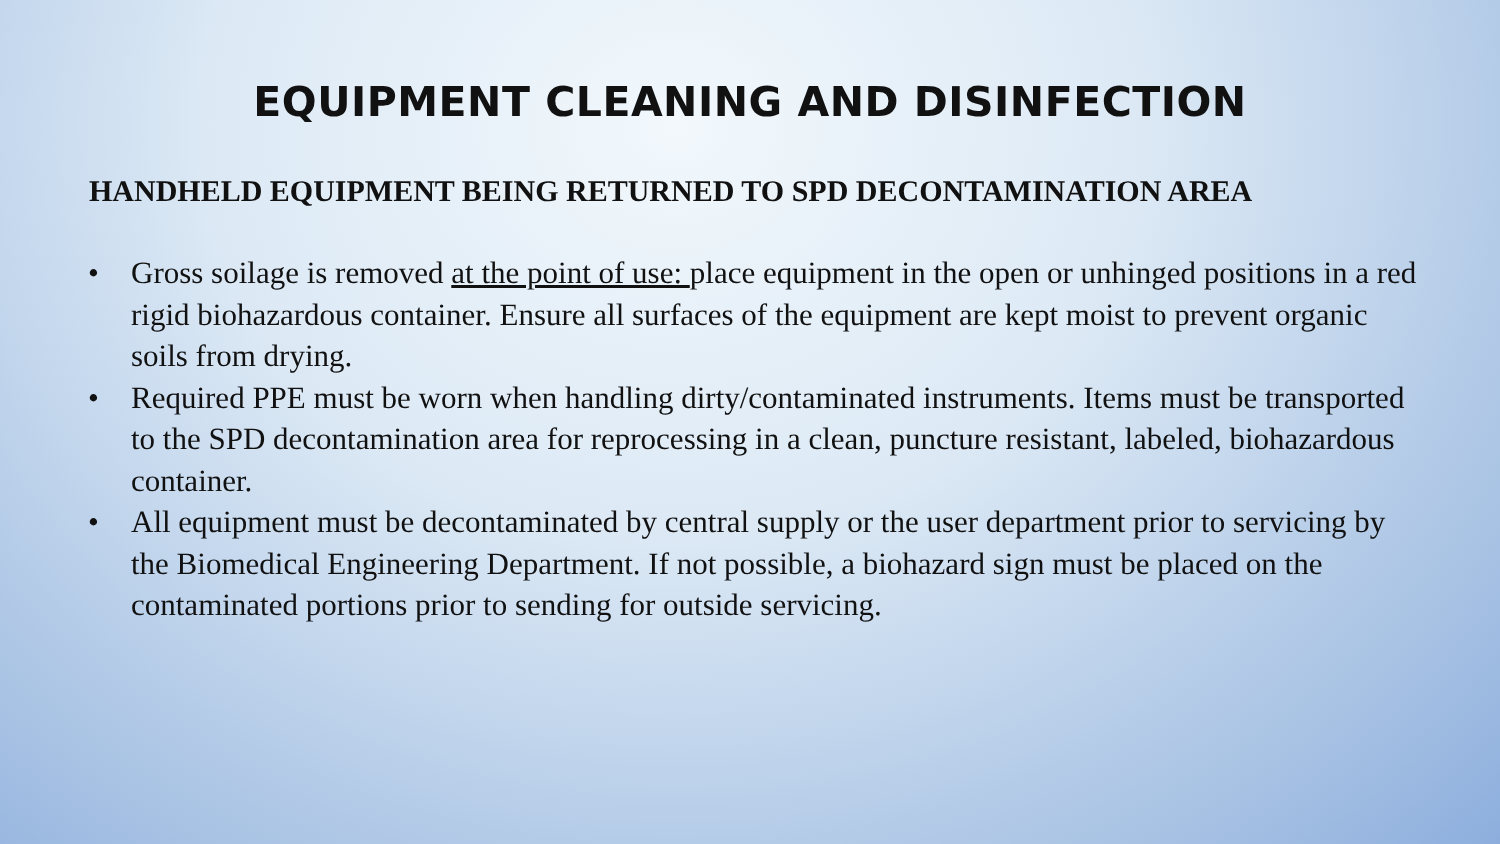EQUIPMENT CLEANING AND DISINFECTION
HANDHELD EQUIPMENT BEING RETURNED TO SPD DECONTAMINATION AREA
• Gross soilage is removed at the point of use: place equipment in the open or unhinged positions in a red rigid biohazardous container. Ensure all surfaces of the equipment are kept moist to prevent organic soils from drying.
• Required PPE must be worn when handling dirty/contaminated instruments. Items must be transported to the SPD decontamination area for reprocessing in a clean, puncture resistant, labeled, biohazardous container.
• All equipment must be decontaminated by central supply or the user department prior to servicing by the Biomedical Engineering Department. If not possible, a biohazard sign must be placed on the contaminated portions prior to sending for outside servicing.